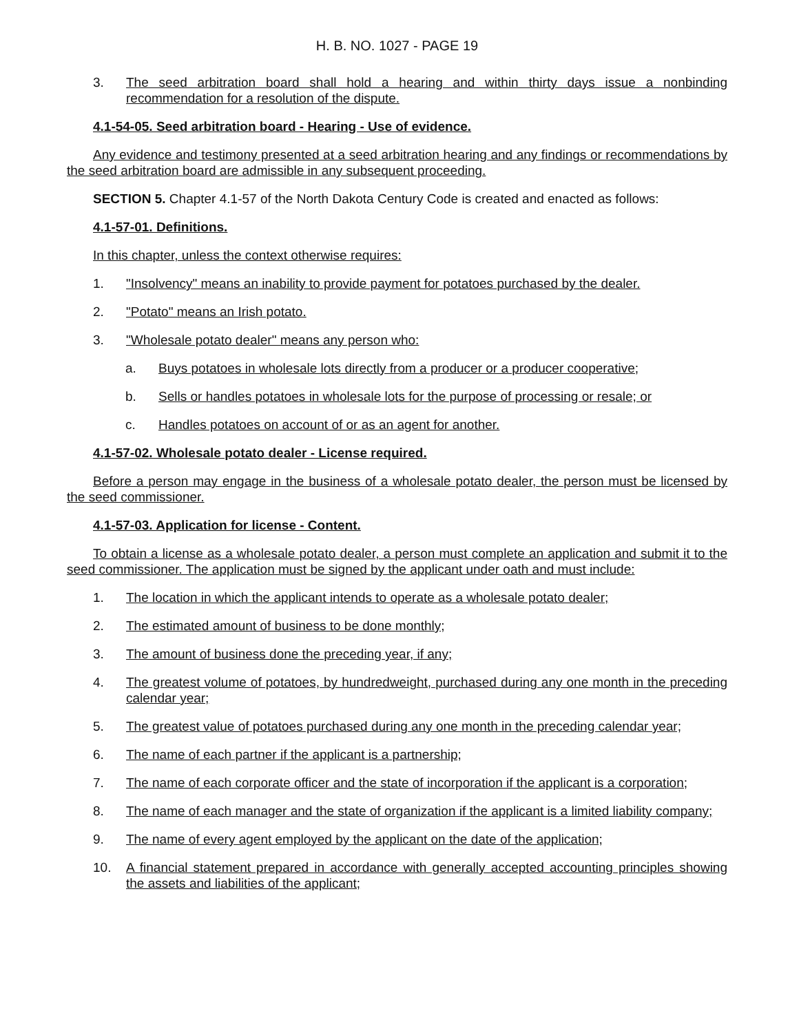H. B. NO. 1027 - PAGE 19
3. The seed arbitration board shall hold a hearing and within thirty days issue a nonbinding recommendation for a resolution of the dispute.
4.1-54-05. Seed arbitration board - Hearing - Use of evidence.
Any evidence and testimony presented at a seed arbitration hearing and any findings or recommendations by the seed arbitration board are admissible in any subsequent proceeding.
SECTION 5. Chapter 4.1-57 of the North Dakota Century Code is created and enacted as follows:
4.1-57-01. Definitions.
In this chapter, unless the context otherwise requires:
1. "Insolvency" means an inability to provide payment for potatoes purchased by the dealer.
2. "Potato" means an Irish potato.
3. "Wholesale potato dealer" means any person who:
a. Buys potatoes in wholesale lots directly from a producer or a producer cooperative;
b. Sells or handles potatoes in wholesale lots for the purpose of processing or resale; or
c. Handles potatoes on account of or as an agent for another.
4.1-57-02. Wholesale potato dealer - License required.
Before a person may engage in the business of a wholesale potato dealer, the person must be licensed by the seed commissioner.
4.1-57-03. Application for license - Content.
To obtain a license as a wholesale potato dealer, a person must complete an application and submit it to the seed commissioner. The application must be signed by the applicant under oath and must include:
1. The location in which the applicant intends to operate as a wholesale potato dealer;
2. The estimated amount of business to be done monthly;
3. The amount of business done the preceding year, if any;
4. The greatest volume of potatoes, by hundredweight, purchased during any one month in the preceding calendar year;
5. The greatest value of potatoes purchased during any one month in the preceding calendar year;
6. The name of each partner if the applicant is a partnership;
7. The name of each corporate officer and the state of incorporation if the applicant is a corporation;
8. The name of each manager and the state of organization if the applicant is a limited liability company;
9. The name of every agent employed by the applicant on the date of the application;
10. A financial statement prepared in accordance with generally accepted accounting principles showing the assets and liabilities of the applicant;